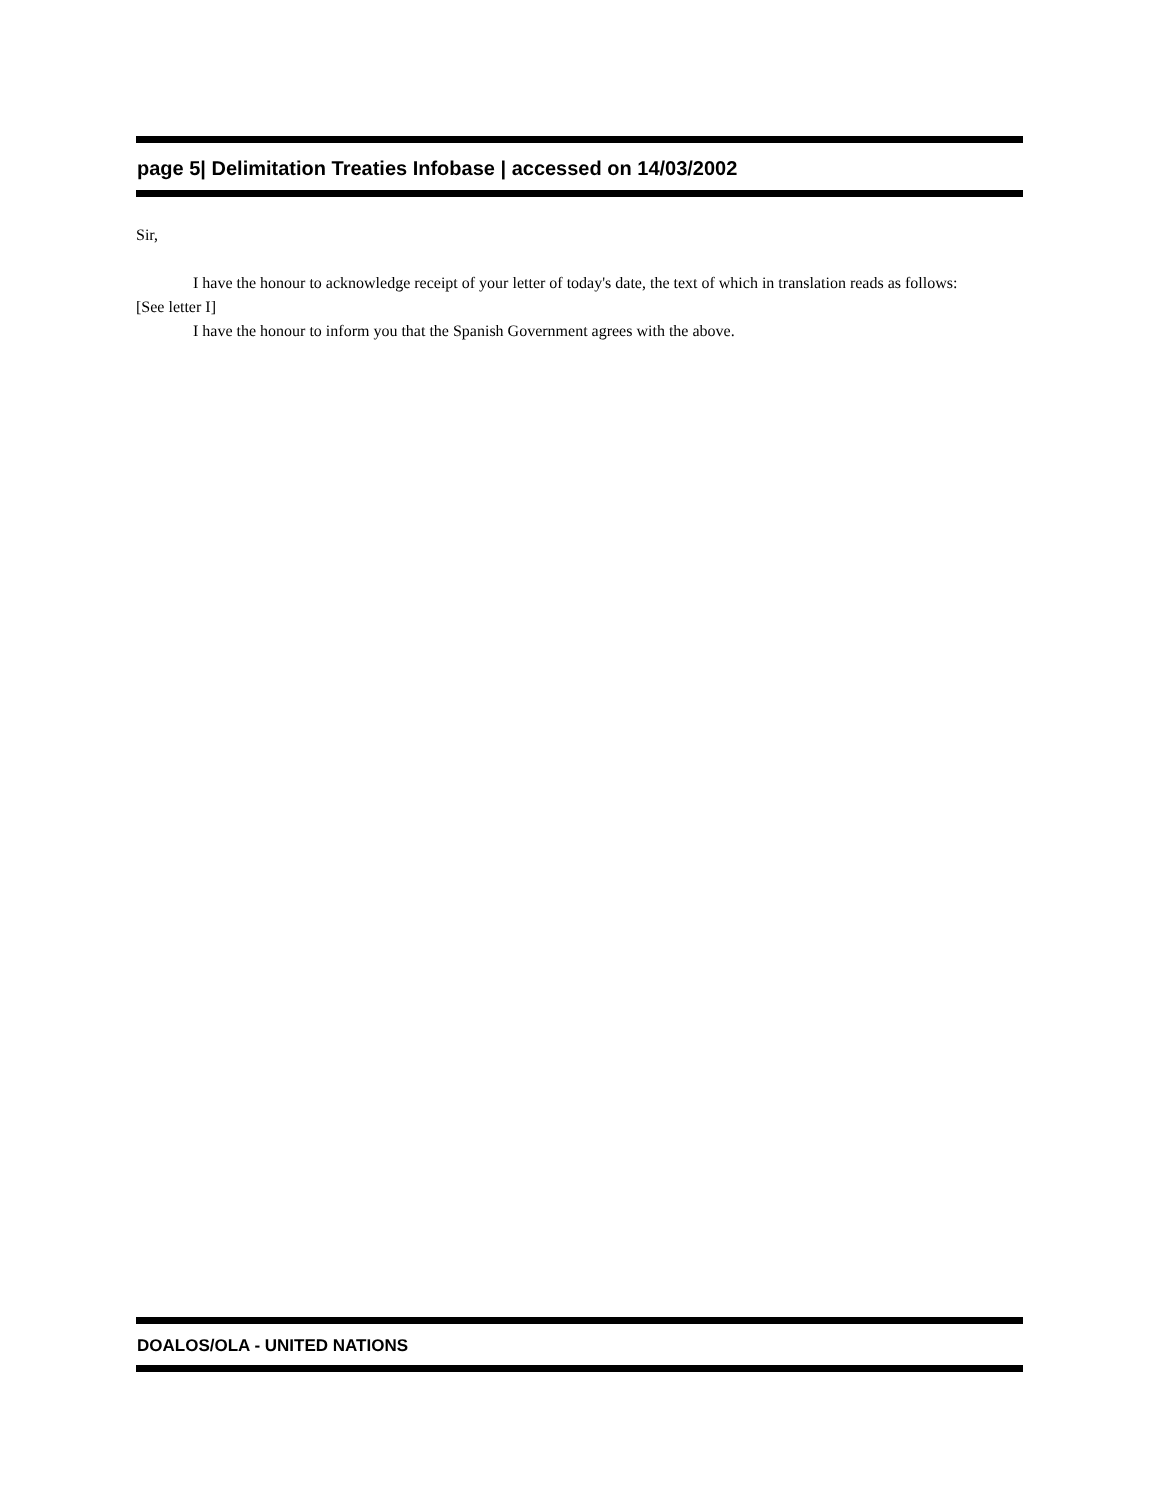page 5| Delimitation Treaties Infobase | accessed on 14/03/2002
Sir,
I have the honour to acknowledge receipt of your letter of today's date, the text of which in translation reads as follows:
[See letter I]
I have the honour to inform you that the Spanish Government agrees with the above.
DOALOS/OLA - UNITED NATIONS